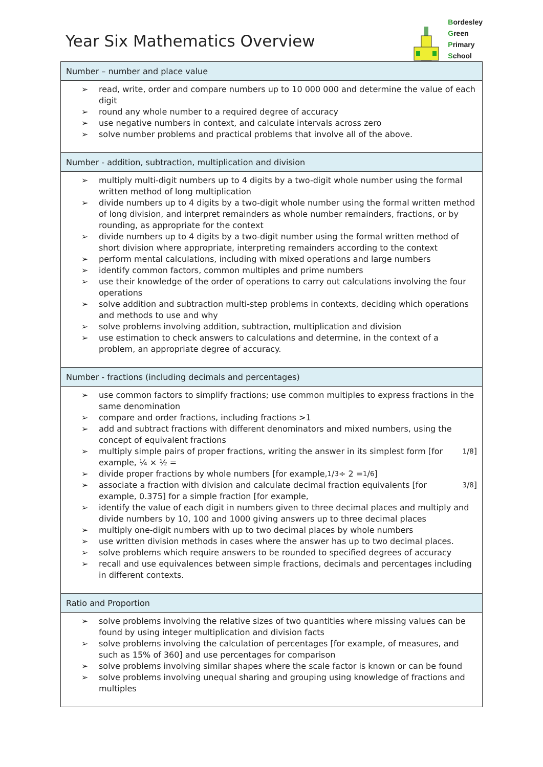Year Six Mathematics Overview
Bordesley
Green
Primary
School
| Number – number and place value |
| --- |
| ➢ read, write, order and compare numbers up to 10 000 000 and determine the value of each digit ➢ round any whole number to a required degree of accuracy ➢ use negative numbers in context, and calculate intervals across zero ➢ solve number problems and practical problems that involve all of the above. |
| Number - addition, subtraction, multiplication and division |
| ➢ multiply multi-digit numbers up to 4 digits by a two-digit whole number using the formal written method of long multiplication ➢ divide numbers up to 4 digits by a two-digit whole number using the formal written method of long division, and interpret remainders as whole number remainders, fractions, or by rounding, as appropriate for the context ➢ divide numbers up to 4 digits by a two-digit number using the formal written method of short division where appropriate, interpreting remainders according to the context ➢ perform mental calculations, including with mixed operations and large numbers ➢ identify common factors, common multiples and prime numbers ➢ use their knowledge of the order of operations to carry out calculations involving the four operations ➢ solve addition and subtraction multi-step problems in contexts, deciding which operations and methods to use and why ➢ solve problems involving addition, subtraction, multiplication and division ➢ use estimation to check answers to calculations and determine, in the context of a problem, an appropriate degree of accuracy. |
| Number - fractions (including decimals and percentages) |
| ➢ use common factors to simplify fractions; use common multiples to express fractions in the same denomination ➢ compare and order fractions, including fractions >1 ➢ add and subtract fractions with different denominators and mixed numbers, using the concept of equivalent fractions ➢ multiply simple pairs of proper fractions, writing the answer in its simplest form [for example, ¼ × ½ = 1/8] ➢ divide proper fractions by whole numbers [for example, 1/3 ÷ 2 = 1/6] ➢ associate a fraction with division and calculate decimal fraction equivalents [for example, 0.375] for a simple fraction [for example, 3/8] ➢ identify the value of each digit in numbers given to three decimal places and multiply and divide numbers by 10, 100 and 1000 giving answers up to three decimal places ➢ multiply one-digit numbers with up to two decimal places by whole numbers ➢ use written division methods in cases where the answer has up to two decimal places. ➢ solve problems which require answers to be rounded to specified degrees of accuracy ➢ recall and use equivalences between simple fractions, decimals and percentages including in different contexts. |
| Ratio and Proportion |
| ➢ solve problems involving the relative sizes of two quantities where missing values can be found by using integer multiplication and division facts ➢ solve problems involving the calculation of percentages [for example, of measures, and such as 15% of 360] and use percentages for comparison ➢ solve problems involving similar shapes where the scale factor is known or can be found ➢ solve problems involving unequal sharing and grouping using knowledge of fractions and multiples |